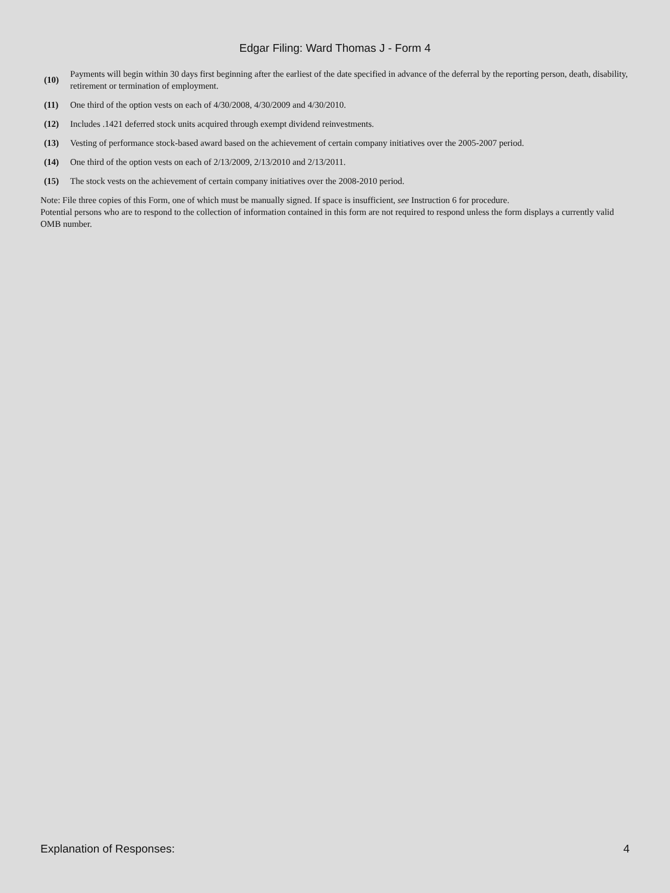Edgar Filing: Ward Thomas J - Form 4
| (10) | Payments will begin within 30 days first beginning after the earliest of the date specified in advance of the deferral by the reporting person, death, disability, retirement or termination of employment. |
| (11) | One third of the option vests on each of 4/30/2008, 4/30/2009 and 4/30/2010. |
| (12) | Includes .1421 deferred stock units acquired through exempt dividend reinvestments. |
| (13) | Vesting of performance stock-based award based on the achievement of certain company initiatives over the 2005-2007 period. |
| (14) | One third of the option vests on each of 2/13/2009, 2/13/2010 and 2/13/2011. |
| (15) | The stock vests on the achievement of certain company initiatives over the 2008-2010 period. |
Note: File three copies of this Form, one of which must be manually signed. If space is insufficient, see Instruction 6 for procedure.
Potential persons who are to respond to the collection of information contained in this form are not required to respond unless the form displays a currently valid OMB number.
Explanation of Responses: 4